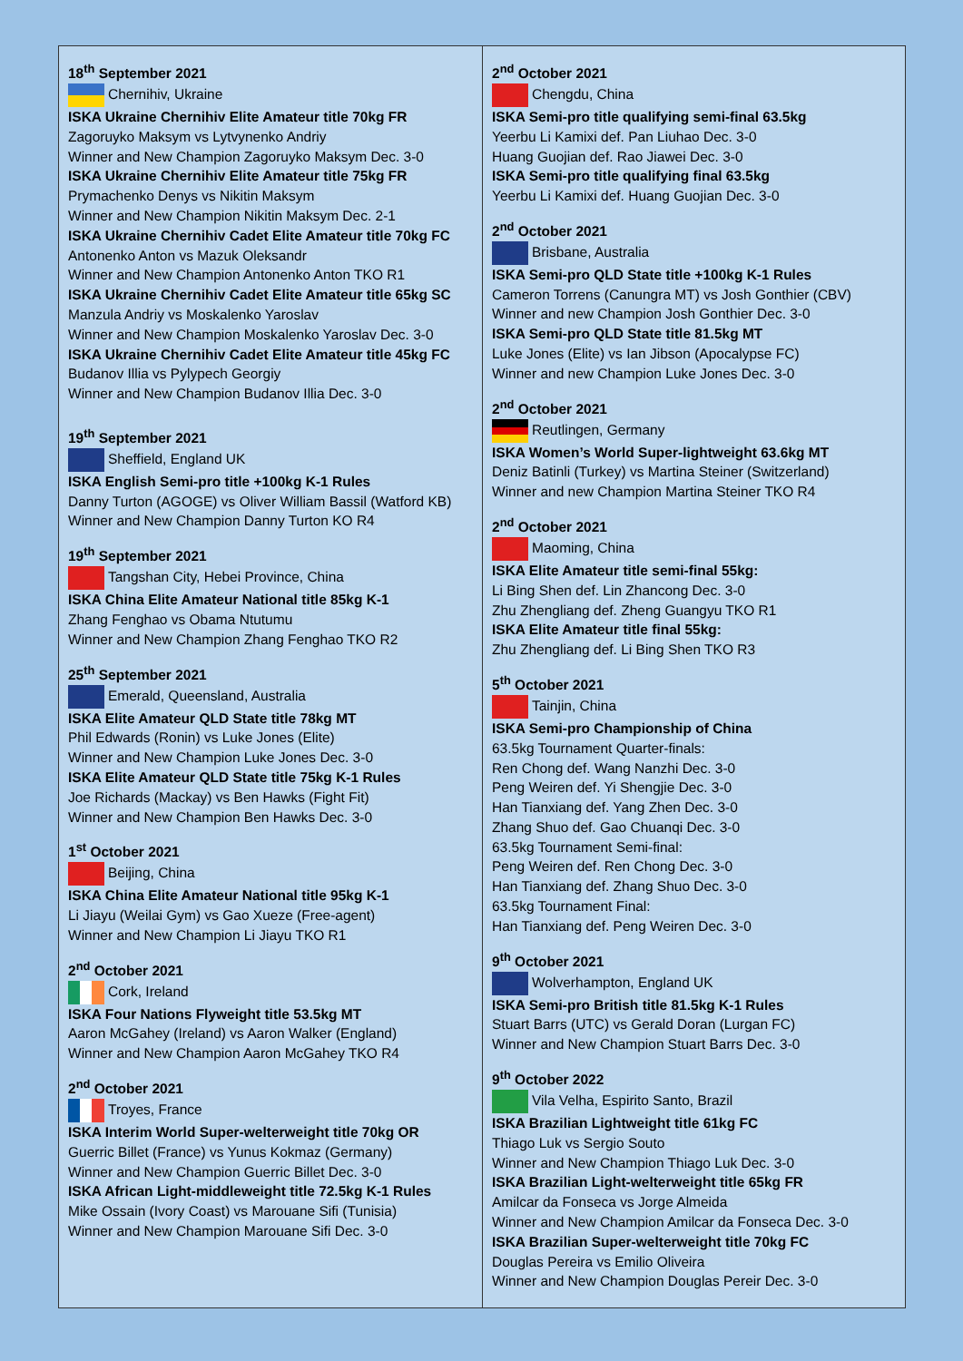18<sup>th</sup> September 2021
Chernihiv, Ukraine
ISKA Ukraine Chernihiv Elite Amateur title 70kg FR
Zagoruyko Maksym vs Lytvynenko Andriy
Winner and New Champion Zagoruyko Maksym Dec. 3-0
ISKA Ukraine Chernihiv Elite Amateur title 75kg FR
Prymachenko Denys vs Nikitin Maksym
Winner and New Champion Nikitin Maksym Dec. 2-1
ISKA Ukraine Chernihiv Cadet Elite Amateur title 70kg FC
Antonenko Anton vs Mazuk Oleksandr
Winner and New Champion Antonenko Anton TKO R1
ISKA Ukraine Chernihiv Cadet Elite Amateur title 65kg SC
Manzula Andriy vs Moskalenko Yaroslav
Winner and New Champion Moskalenko Yaroslav Dec. 3-0
ISKA Ukraine Chernihiv Cadet Elite Amateur title 45kg FC
Budanov Illia vs Pylypech Georgiy
Winner and New Champion Budanov Illia Dec. 3-0
19<sup>th</sup> September 2021
Sheffield, England UK
ISKA English Semi-pro title +100kg K-1 Rules
Danny Turton (AGOGE) vs Oliver William Bassil (Watford KB)
Winner and New Champion Danny Turton KO R4
19<sup>th</sup> September 2021
Tangshan City, Hebei Province, China
ISKA China Elite Amateur National title 85kg K-1
Zhang Fenghao vs Obama Ntutumu
Winner and New Champion Zhang Fenghao TKO R2
25<sup>th</sup> September 2021
Emerald, Queensland, Australia
ISKA Elite Amateur QLD State title 78kg MT
Phil Edwards (Ronin) vs Luke Jones (Elite)
Winner and New Champion Luke Jones Dec. 3-0
ISKA Elite Amateur QLD State title 75kg K-1 Rules
Joe Richards (Mackay) vs Ben Hawks (Fight Fit)
Winner and New Champion Ben Hawks Dec. 3-0
1<sup>st</sup> October 2021
Beijing, China
ISKA China Elite Amateur National title 95kg K-1
Li Jiayu (Weilai Gym) vs Gao Xueze (Free-agent)
Winner and New Champion Li Jiayu TKO R1
2<sup>nd</sup> October 2021
Cork, Ireland
ISKA Four Nations Flyweight title 53.5kg MT
Aaron McGahey (Ireland) vs Aaron Walker (England)
Winner and New Champion Aaron McGahey TKO R4
2<sup>nd</sup> October 2021
Troyes, France
ISKA Interim World Super-welterweight title 70kg OR
Guerric Billet (France) vs Yunus Kokmaz (Germany)
Winner and New Champion Guerric Billet Dec. 3-0
ISKA African Light-middleweight title 72.5kg K-1 Rules
Mike Ossain (Ivory Coast) vs Marouane Sifi (Tunisia)
Winner and New Champion Marouane Sifi Dec. 3-0
2<sup>nd</sup> October 2021
Chengdu, China
ISKA Semi-pro title qualifying semi-final 63.5kg
Yeerbu Li Kamixi def. Pan Liuhao Dec. 3-0
Huang Guojian def. Rao Jiawei Dec. 3-0
ISKA Semi-pro title qualifying final 63.5kg
Yeerbu Li Kamixi def. Huang Guojian Dec. 3-0
2<sup>nd</sup> October 2021
Brisbane, Australia
ISKA Semi-pro QLD State title +100kg K-1 Rules
Cameron Torrens (Canungra MT) vs Josh Gonthier (CBV)
Winner and new Champion Josh Gonthier Dec. 3-0
ISKA Semi-pro QLD State title 81.5kg MT
Luke Jones (Elite) vs Ian Jibson (Apocalypse FC)
Winner and new Champion Luke Jones Dec. 3-0
2<sup>nd</sup> October 2021
Reutlingen, Germany
ISKA Women’s World Super-lightweight 63.6kg MT
Deniz Batinli (Turkey) vs Martina Steiner (Switzerland)
Winner and new Champion Martina Steiner TKO R4
2<sup>nd</sup> October 2021
Maoming, China
ISKA Elite Amateur title semi-final 55kg:
Li Bing Shen def. Lin Zhancong Dec. 3-0
Zhu Zhengliang def. Zheng Guangyu TKO R1
ISKA Elite Amateur title final 55kg:
Zhu Zhengliang def. Li Bing Shen TKO R3
5<sup>th</sup> October 2021
Tainjin, China
ISKA Semi-pro Championship of China
63.5kg Tournament Quarter-finals:
Ren Chong def. Wang Nanzhi Dec. 3-0
Peng Weiren def. Yi Shengjie Dec. 3-0
Han Tianxiang def. Yang Zhen Dec. 3-0
Zhang Shuo def. Gao Chuanqi Dec. 3-0
63.5kg Tournament Semi-final:
Peng Weiren def. Ren Chong Dec. 3-0
Han Tianxiang def. Zhang Shuo Dec. 3-0
63.5kg Tournament Final:
Han Tianxiang def. Peng Weiren Dec. 3-0
9<sup>th</sup> October 2021
Wolverhampton, England UK
ISKA Semi-pro British title 81.5kg K-1 Rules
Stuart Barrs (UTC) vs Gerald Doran (Lurgan FC)
Winner and New Champion Stuart Barrs Dec. 3-0
9<sup>th</sup> October 2022
Vila Velha, Espirito Santo, Brazil
ISKA Brazilian Lightweight title 61kg FC
Thiago Luk vs Sergio Souto
Winner and New Champion Thiago Luk Dec. 3-0
ISKA Brazilian Light-welterweight title 65kg FR
Amilcar da Fonseca vs Jorge Almeida
Winner and New Champion Amilcar da Fonseca Dec. 3-0
ISKA Brazilian Super-welterweight title 70kg FC
Douglas Pereira vs Emilio Oliveira
Winner and New Champion Douglas Pereir Dec. 3-0